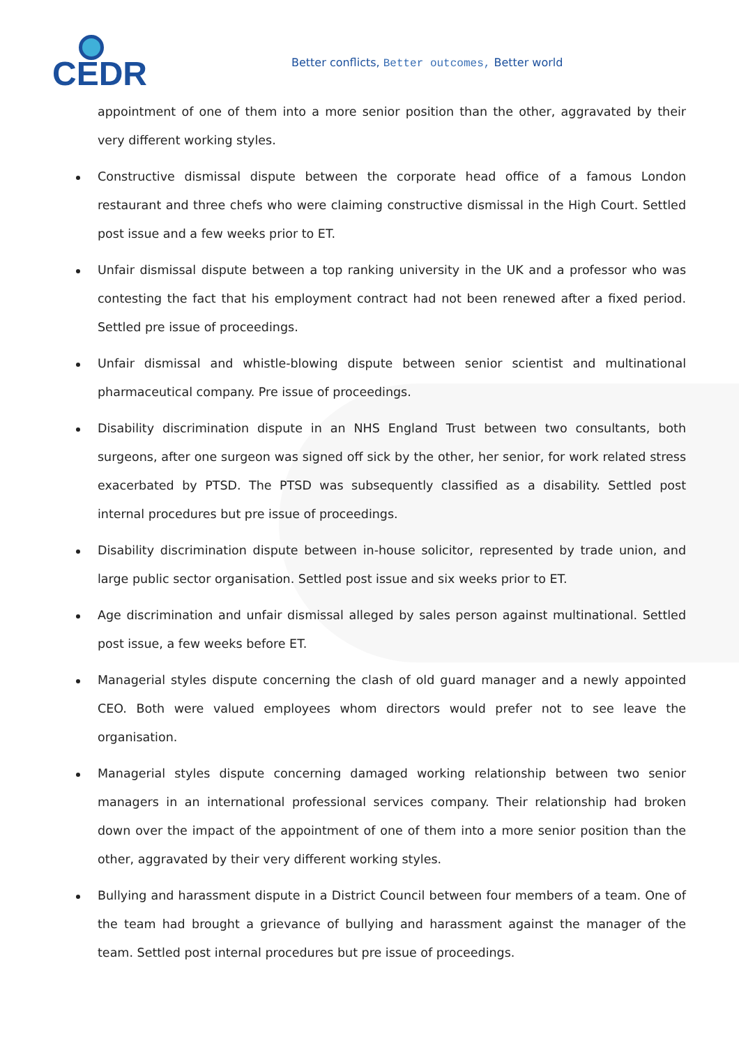CEDR
Better conflicts, Better outcomes, Better world
appointment of one of them into a more senior position than the other, aggravated by their very different working styles.
Constructive dismissal dispute between the corporate head office of a famous London restaurant and three chefs who were claiming constructive dismissal in the High Court. Settled post issue and a few weeks prior to ET.
Unfair dismissal dispute between a top ranking university in the UK and a professor who was contesting the fact that his employment contract had not been renewed after a fixed period. Settled pre issue of proceedings.
Unfair dismissal and whistle-blowing dispute between senior scientist and multinational pharmaceutical company. Pre issue of proceedings.
Disability discrimination dispute in an NHS England Trust between two consultants, both surgeons, after one surgeon was signed off sick by the other, her senior, for work related stress exacerbated by PTSD. The PTSD was subsequently classified as a disability. Settled post internal procedures but pre issue of proceedings.
Disability discrimination dispute between in-house solicitor, represented by trade union, and large public sector organisation. Settled post issue and six weeks prior to ET.
Age discrimination and unfair dismissal alleged by sales person against multinational. Settled post issue, a few weeks before ET.
Managerial styles dispute concerning the clash of old guard manager and a newly appointed CEO. Both were valued employees whom directors would prefer not to see leave the organisation.
Managerial styles dispute concerning damaged working relationship between two senior managers in an international professional services company. Their relationship had broken down over the impact of the appointment of one of them into a more senior position than the other, aggravated by their very different working styles.
Bullying and harassment dispute in a District Council between four members of a team. One of the team had brought a grievance of bullying and harassment against the manager of the team. Settled post internal procedures but pre issue of proceedings.